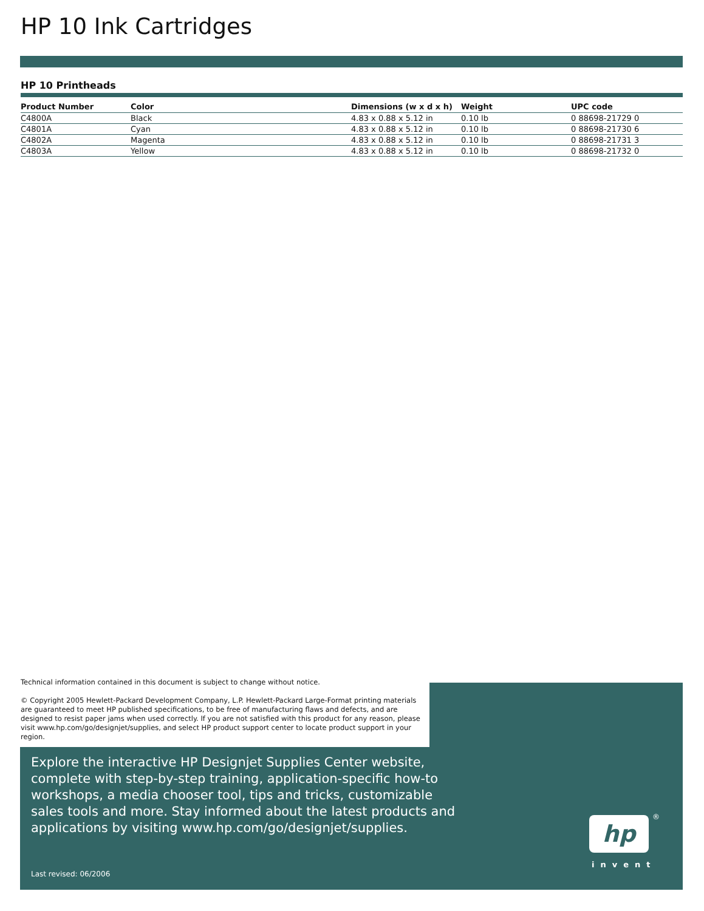HP 10 Ink Cartridges
HP 10 Printheads
| Product Number | Color | Dimensions (w x d x h) | Weight | UPC code |
| --- | --- | --- | --- | --- |
| C4800A | Black | 4.83 x 0.88 x 5.12 in | 0.10 lb | 0 88698-21729 0 |
| C4801A | Cyan | 4.83 x 0.88 x 5.12 in | 0.10 lb | 0 88698-21730 6 |
| C4802A | Magenta | 4.83 x 0.88 x 5.12 in | 0.10 lb | 0 88698-21731 3 |
| C4803A | Yellow | 4.83 x 0.88 x 5.12 in | 0.10 lb | 0 88698-21732 0 |
Technical information contained in this document is subject to change without notice.
© Copyright 2005 Hewlett-Packard Development Company, L.P. Hewlett-Packard Large-Format printing materials are guaranteed to meet HP published specifications, to be free of manufacturing flaws and defects, and are designed to resist paper jams when used correctly. If you are not satisfied with this product for any reason, please visit www.hp.com/go/designjet/supplies, and select HP product support center to locate product support in your region.
Explore the interactive HP Designjet Supplies Center website, complete with step-by-step training, application-specific how-to workshops, a media chooser tool, tips and tricks, customizable sales tools and more. Stay informed about the latest products and applications by visiting www.hp.com/go/designjet/supplies.
Last revised: 06/2006
hp ®
invent